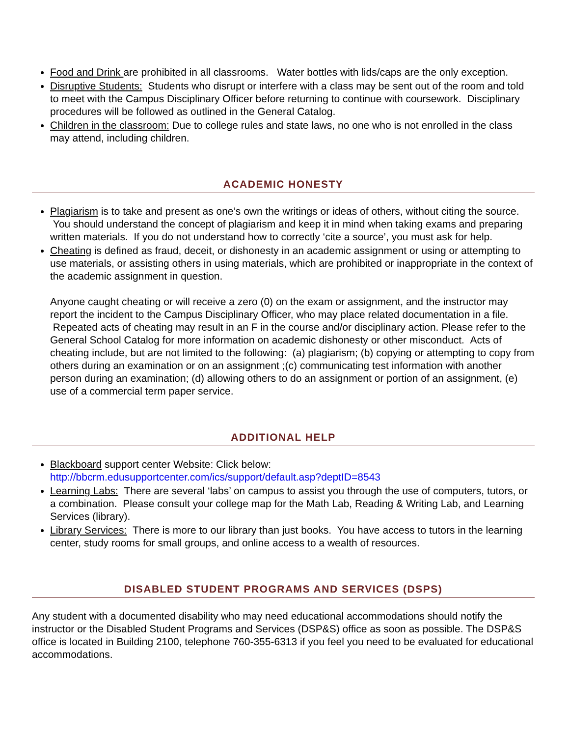Food and Drink are prohibited in all classrooms. Water bottles with lids/caps are the only exception.
Disruptive Students: Students who disrupt or interfere with a class may be sent out of the room and told to meet with the Campus Disciplinary Officer before returning to continue with coursework. Disciplinary procedures will be followed as outlined in the General Catalog.
Children in the classroom: Due to college rules and state laws, no one who is not enrolled in the class may attend, including children.
ACADEMIC HONESTY
Plagiarism is to take and present as one’s own the writings or ideas of others, without citing the source. You should understand the concept of plagiarism and keep it in mind when taking exams and preparing written materials. If you do not understand how to correctly ‘cite a source’, you must ask for help.
Cheating is defined as fraud, deceit, or dishonesty in an academic assignment or using or attempting to use materials, or assisting others in using materials, which are prohibited or inappropriate in the context of the academic assignment in question.
Anyone caught cheating or will receive a zero (0) on the exam or assignment, and the instructor may report the incident to the Campus Disciplinary Officer, who may place related documentation in a file. Repeated acts of cheating may result in an F in the course and/or disciplinary action. Please refer to the General School Catalog for more information on academic dishonesty or other misconduct. Acts of cheating include, but are not limited to the following: (a) plagiarism; (b) copying or attempting to copy from others during an examination or on an assignment ;(c) communicating test information with another person during an examination; (d) allowing others to do an assignment or portion of an assignment, (e) use of a commercial term paper service.
ADDITIONAL HELP
Blackboard support center Website: Click below:
http://bbcrm.edusupportcenter.com/ics/support/default.asp?deptID=8543
Learning Labs: There are several ‘labs’ on campus to assist you through the use of computers, tutors, or a combination. Please consult your college map for the Math Lab, Reading & Writing Lab, and Learning Services (library).
Library Services: There is more to our library than just books. You have access to tutors in the learning center, study rooms for small groups, and online access to a wealth of resources.
DISABLED STUDENT PROGRAMS AND SERVICES (DSPS)
Any student with a documented disability who may need educational accommodations should notify the instructor or the Disabled Student Programs and Services (DSP&S) office as soon as possible. The DSP&S office is located in Building 2100, telephone 760-355-6313 if you feel you need to be evaluated for educational accommodations.